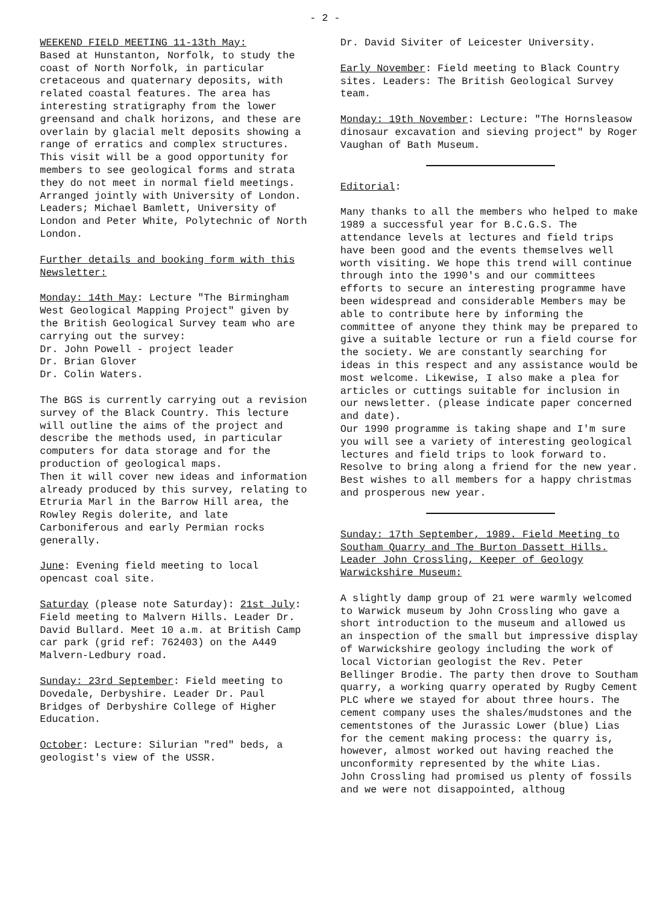- 2 -
WEEKEND FIELD MEETING 11-13th May:
Based at Hunstanton, Norfolk, to study the coast of North Norfolk, in particular cretaceous and quaternary deposits, with related coastal features. The area has interesting stratigraphy from the lower greensand and chalk horizons, and these are overlain by glacial melt deposits showing a range of erratics and complex structures. This visit will be a good opportunity for members to see geological forms and strata they do not meet in normal field meetings.
Arranged jointly with University of London. Leaders; Michael Bamlett, University of London and Peter White, Polytechnic of North London.
Further details and booking form with this Newsletter:
Monday: 14th May: Lecture "The Birmingham West Geological Mapping Project" given by the British Geological Survey team who are carrying out the survey:
Dr. John Powell - project leader
Dr. Brian Glover
Dr. Colin Waters.
The BGS is currently carrying out a revision survey of the Black Country. This lecture will outline the aims of the project and describe the methods used, in particular computers for data storage and for the production of geological maps.
Then it will cover new ideas and information already produced by this survey, relating to Etruria Marl in the Barrow Hill area, the Rowley Regis dolerite, and late Carboniferous and early Permian rocks generally.
June: Evening field meeting to local opencast coal site.
Saturday (please note Saturday): 21st July: Field meeting to Malvern Hills. Leader Dr. David Bullard. Meet 10 a.m. at British Camp car park (grid ref: 762403) on the A449 Malvern-Ledbury road.
Sunday: 23rd September: Field meeting to Dovedale, Derbyshire. Leader Dr. Paul Bridges of Derbyshire College of Higher Education.
October: Lecture: Silurian "red" beds, a geologist's view of the USSR.
Dr. David Siviter of Leicester University.
Early November: Field meeting to Black Country sites. Leaders: The British Geological Survey team.
Monday: 19th November: Lecture: "The Hornsleasow dinosaur excavation and sieving project" by Roger Vaughan of Bath Museum.
Editorial:
Many thanks to all the members who helped to make 1989 a successful year for B.C.G.S. The attendance levels at lectures and field trips have been good and the events themselves well worth visiting. We hope this trend will continue through into the 1990's and our committees efforts to secure an interesting programme have been widespread and considerable Members may be able to contribute here by informing the committee of anyone they think may be prepared to give a suitable lecture or run a field course for the society. We are constantly searching for ideas in this respect and any assistance would be most welcome. Likewise, I also make a plea for articles or cuttings suitable for inclusion in our newsletter. (please indicate paper concerned and date).
Our 1990 programme is taking shape and I'm sure you will see a variety of interesting geological lectures and field trips to look forward to. Resolve to bring along a friend for the new year. Best wishes to all members for a happy christmas and prosperous new year.
Sunday: 17th September, 1989. Field Meeting to Southam Quarry and The Burton Dassett Hills. Leader John Crossling, Keeper of Geology Warwickshire Museum:
A slightly damp group of 21 were warmly welcomed to Warwick museum by John Crossling who gave a short introduction to the museum and allowed us an inspection of the small but impressive display of Warwickshire geology including the work of local Victorian geologist the Rev. Peter Bellinger Brodie. The party then drove to Southam quarry, a working quarry operated by Rugby Cement PLC where we stayed for about three hours. The cement company uses the shales/mudstones and the cementstones of the Jurassic Lower (blue) Lias for the cement making process: the quarry is, however, almost worked out having reached the unconformity represented by the white Lias.
John Crossling had promised us plenty of fossils and we were not disappointed, althoug